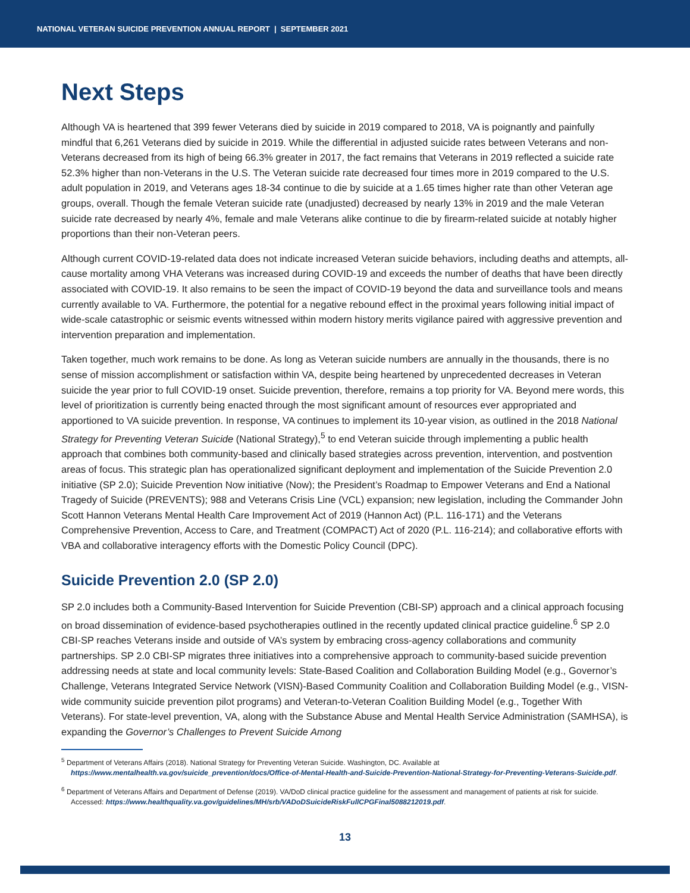NATIONAL VETERAN SUICIDE PREVENTION ANNUAL REPORT | SEPTEMBER 2021
Next Steps
Although VA is heartened that 399 fewer Veterans died by suicide in 2019 compared to 2018, VA is poignantly and painfully mindful that 6,261 Veterans died by suicide in 2019. While the differential in adjusted suicide rates between Veterans and non-Veterans decreased from its high of being 66.3% greater in 2017, the fact remains that Veterans in 2019 reflected a suicide rate 52.3% higher than non-Veterans in the U.S. The Veteran suicide rate decreased four times more in 2019 compared to the U.S. adult population in 2019, and Veterans ages 18-34 continue to die by suicide at a 1.65 times higher rate than other Veteran age groups, overall. Though the female Veteran suicide rate (unadjusted) decreased by nearly 13% in 2019 and the male Veteran suicide rate decreased by nearly 4%, female and male Veterans alike continue to die by firearm-related suicide at notably higher proportions than their non-Veteran peers.
Although current COVID-19-related data does not indicate increased Veteran suicide behaviors, including deaths and attempts, all-cause mortality among VHA Veterans was increased during COVID-19 and exceeds the number of deaths that have been directly associated with COVID-19. It also remains to be seen the impact of COVID-19 beyond the data and surveillance tools and means currently available to VA. Furthermore, the potential for a negative rebound effect in the proximal years following initial impact of wide-scale catastrophic or seismic events witnessed within modern history merits vigilance paired with aggressive prevention and intervention preparation and implementation.
Taken together, much work remains to be done. As long as Veteran suicide numbers are annually in the thousands, there is no sense of mission accomplishment or satisfaction within VA, despite being heartened by unprecedented decreases in Veteran suicide the year prior to full COVID-19 onset. Suicide prevention, therefore, remains a top priority for VA. Beyond mere words, this level of prioritization is currently being enacted through the most significant amount of resources ever appropriated and apportioned to VA suicide prevention. In response, VA continues to implement its 10-year vision, as outlined in the 2018 National Strategy for Preventing Veteran Suicide (National Strategy),<sup>5</sup> to end Veteran suicide through implementing a public health approach that combines both community-based and clinically based strategies across prevention, intervention, and postvention areas of focus. This strategic plan has operationalized significant deployment and implementation of the Suicide Prevention 2.0 initiative (SP 2.0); Suicide Prevention Now initiative (Now); the President’s Roadmap to Empower Veterans and End a National Tragedy of Suicide (PREVENTS); 988 and Veterans Crisis Line (VCL) expansion; new legislation, including the Commander John Scott Hannon Veterans Mental Health Care Improvement Act of 2019 (Hannon Act) (P.L. 116-171) and the Veterans Comprehensive Prevention, Access to Care, and Treatment (COMPACT) Act of 2020 (P.L. 116-214); and collaborative efforts with VBA and collaborative interagency efforts with the Domestic Policy Council (DPC).
Suicide Prevention 2.0 (SP 2.0)
SP 2.0 includes both a Community-Based Intervention for Suicide Prevention (CBI-SP) approach and a clinical approach focusing on broad dissemination of evidence-based psychotherapies outlined in the recently updated clinical practice guideline.<sup>6</sup> SP 2.0 CBI-SP reaches Veterans inside and outside of VA’s system by embracing cross-agency collaborations and community partnerships. SP 2.0 CBI-SP migrates three initiatives into a comprehensive approach to community-based suicide prevention addressing needs at state and local community levels: State-Based Coalition and Collaboration Building Model (e.g., Governor’s Challenge, Veterans Integrated Service Network (VISN)-Based Community Coalition and Collaboration Building Model (e.g., VISN-wide community suicide prevention pilot programs) and Veteran-to-Veteran Coalition Building Model (e.g., Together With Veterans). For state-level prevention, VA, along with the Substance Abuse and Mental Health Service Administration (SAMHSA), is expanding the Governor’s Challenges to Prevent Suicide Among
<sup>5</sup> Department of Veterans Affairs (2018). National Strategy for Preventing Veteran Suicide. Washington, DC. Available at https://www.mentalhealth.va.gov/suicide_prevention/docs/Office-of-Mental-Health-and-Suicide-Prevention-National-Strategy-for-Preventing-Veterans-Suicide.pdf.
<sup>6</sup> Department of Veterans Affairs and Department of Defense (2019). VA/DoD clinical practice guideline for the assessment and management of patients at risk for suicide. Accessed: https://www.healthquality.va.gov/guidelines/MH/srb/VADoDSuicideRiskFullCPGFinal5088212019.pdf.
13